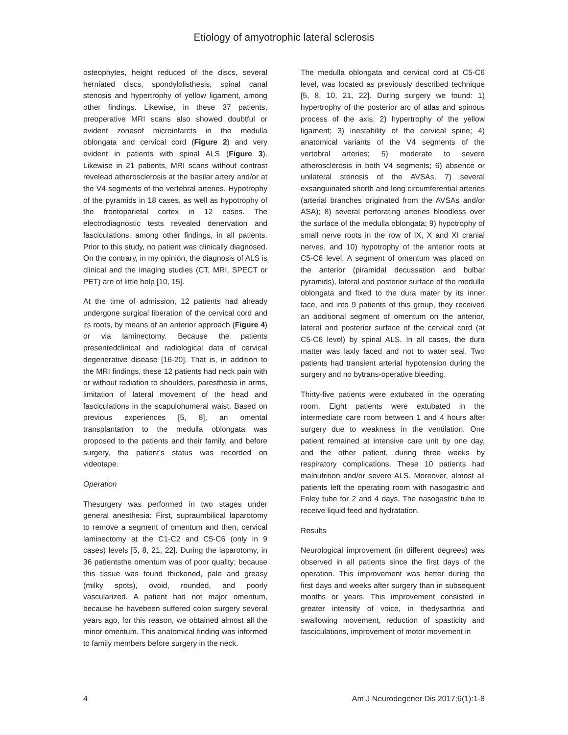Etiology of amyotrophic lateral sclerosis
osteophytes, height reduced of the discs, several herniated discs, spondylolisthesis, spinal canal stenosis and hypertrophy of yellow ligament, among other findings. Likewise, in these 37 patients, preoperative MRI scans also showed doubtful or evident zonesof microinfarcts in the medulla oblongata and cervical cord (Figure 2) and very evident in patients with spinal ALS (Figure 3). Likewise in 21 patients, MRI scans without contrast revelead atherosclerosis at the basilar artery and/or at the V4 segments of the vertebral arteries. Hypotrophy of the pyramids in 18 cases, as well as hypotrophy of the frontoparietal cortex in 12 cases. The electrodiagnostic tests revealed denervation and fasciculations, among other findings, in all patients. Prior to this study, no patient was clinically diagnosed. On the contrary, in my opinión, the diagnosis of ALS is clinical and the imaging studies (CT, MRI, SPECT or PET) are of little help [10, 15].
At the time of admission, 12 patients had already undergone surgical liberation of the cervical cord and its roots, by means of an anterior approach (Figure 4) or via laminectomy. Because the patients presentedclinical and radiological data of cervical degenerative disease [16-20]. That is, in addition to the MRI findings, these 12 patients had neck pain with or without radiation to shoulders, paresthesia in arms, limitation of lateral movement of the head and fasciculations in the scapulohumeral waist. Based on previous experiences [5, 8], an omental transplantation to the medulla oblongata was proposed to the patients and their family, and before surgery, the patient’s status was recorded on videotape.
Operation
Thesurgery was performed in two stages under general anesthesia: First, supraumbilical laparotomy to remove a segment of omentum and then, cervical laminectomy at the C1-C2 and C5-C6 (only in 9 cases) levels [5, 8, 21, 22]. During the laparotomy, in 36 patientsthe omentum was of poor quality; because this tissue was found thickened, pale and greasy (milky spots), ovoid, rounded, and poorly vascularized. A patient had not major omentum, because he havebeen suffered colon surgery several years ago, for this reason, we obtained almost all the minor omentum. This anatomical finding was informed to family members before surgery in the neck.
The medulla oblongata and cervical cord at C5-C6 level, was located as previously described technique [5, 8, 10, 21, 22]. During surgery we found: 1) hypertrophy of the posterior arc of atlas and spinous process of the axis; 2) hypertrophy of the yellow ligament; 3) inestability of the cervical spine; 4) anatomical variants of the V4 segments of the vertebral arteries; 5) moderate to severe atherosclerosis in both V4 segments; 6) absence or unilateral stenosis of the AVSAs, 7) several exsanguinated shorth and long circumferential arteries (arterial branches originated from the AVSAs and/or ASA); 8) several perforating arteries bloodless over the surface of the medulla oblongata; 9) hypotrophy of small nerve roots in the row of IX, X and XI cranial nerves, and 10) hypotrophy of the anterior roots at C5-C6 level. A segment of omentum was placed on the anterior (piramidal decussation and bulbar pyramids), lateral and posterior surface of the medulla oblongata and fixed to the dura mater by its inner face, and into 9 patients of this group, they received an additional segment of omentum on the anterior, lateral and posterior surface of the cervical cord (at C5-C6 level) by spinal ALS. In all cases, the dura matter was laxly faced and not to water seal. Two patients had transient arterial hypotension during the surgery and no bytrans-operative bleeding.
Thirty-five patients were extubated in the operating room. Eight patients were extubated in the intermediate care room between 1 and 4 hours after surgery due to weakness in the ventilation. One patient remained at intensive care unit by one day, and the other patient, during three weeks by respiratory complications. These 10 patients had malnutrition and/or severe ALS. Moreover, almost all patients left the operating room with nasogastric and Foley tube for 2 and 4 days. The nasogastric tube to receive liquid feed and hydratation.
Results
Neurological improvement (in different degrees) was observed in all patients since the first days of the operation. This improvement was better during the first days and weeks after surgery than in subsequent months or years. This improvement consisted in greater intensity of voice, in thedysarthria and swallowing movement, reduction of spasticity and fasciculations, improvement of motor movement in
4 Am J Neurodegener Dis 2017;6(1):1-8